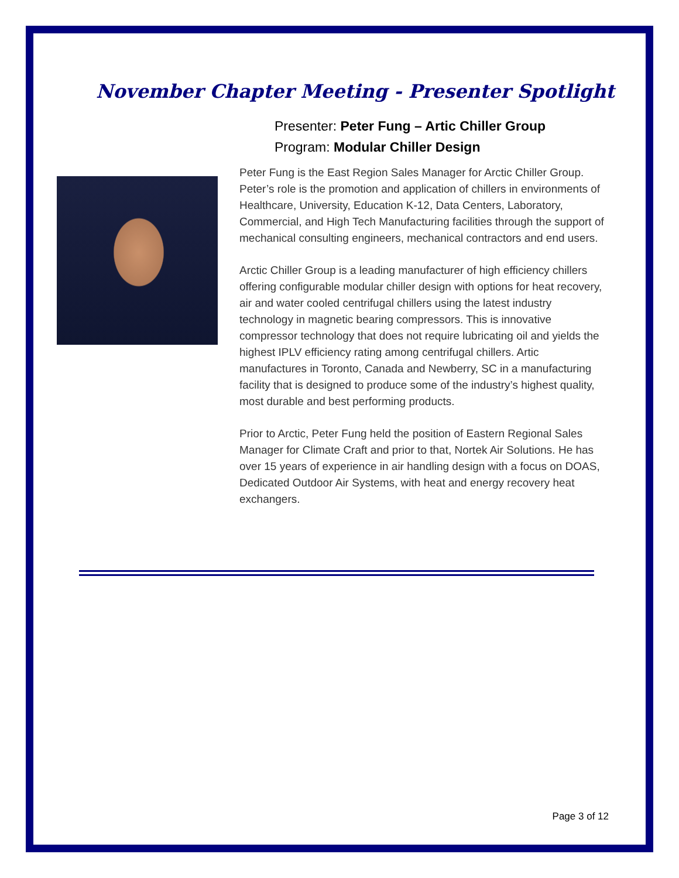November Chapter Meeting - Presenter Spotlight
Presenter: Peter Fung – Artic Chiller Group
Program: Modular Chiller Design
Peter Fung is the East Region Sales Manager for Arctic Chiller Group. Peter’s role is the promotion and application of chillers in environments of Healthcare, University, Education K-12, Data Centers, Laboratory, Commercial, and High Tech Manufacturing facilities through the support of mechanical consulting engineers, mechanical contractors and end users.
Arctic Chiller Group is a leading manufacturer of high efficiency chillers offering configurable modular chiller design with options for heat recovery, air and water cooled centrifugal chillers using the latest industry technology in magnetic bearing compressors. This is innovative compressor technology that does not require lubricating oil and yields the highest IPLV efficiency rating among centrifugal chillers. Artic manufactures in Toronto, Canada and Newberry, SC in a manufacturing facility that is designed to produce some of the industry’s highest quality, most durable and best performing products.
Prior to Arctic, Peter Fung held the position of Eastern Regional Sales Manager for Climate Craft and prior to that, Nortek Air Solutions. He has over 15 years of experience in air handling design with a focus on DOAS, Dedicated Outdoor Air Systems, with heat and energy recovery heat exchangers.
Page 3 of 12